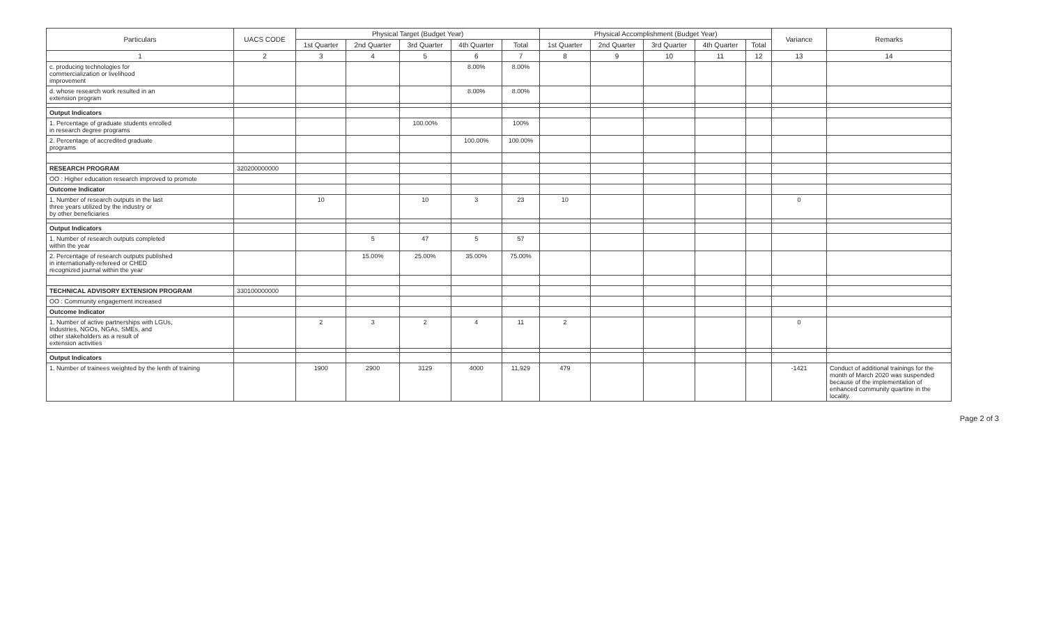| Particulars | UACS CODE | Physical Target (Budget Year) | | | | | Physical Accomplishment (Budget Year) | | | | | Variance | Remarks |
| --- | --- | --- | --- | --- | --- | --- | --- | --- | --- | --- | --- | --- | --- |
| | | 1st Quarter | 2nd Quarter | 3rd Quarter | 4th Quarter | Total | 1st Quarter | 2nd Quarter | 3rd Quarter | 4th Quarter | Total | | |
| 1 | 2 | 3 | 4 | 5 | 6 | 7 | 8 | 9 | 10 | 11 | 12 | 13 | 14 |
| c. producing technologies for commercialization or livelihood improvement | | | | | 8.00% | 8.00% | | | | | | | |
| d. whose research work resulted in an extension program | | | | | 8.00% | 8.00% | | | | | | | |
| Output Indicators | | | | | | | | | | | | | |
| 1. Percentage of graduate students enrolled in research degree programs | | | | 100.00% | | 100% | | | | | | | |
| 2. Percentage of accredited graduate programs | | | | | 100.00% | 100.00% | | | | | | | |
| RESEARCH PROGRAM | 320200000000 | | | | | | | | | | | | |
| OO : Higher education research improved to promote | | | | | | | | | | | | | |
| Outcome Indicator | | | | | | | | | | | | | |
| 1. Number of research outputs in the last three years utilized by the industry or by other beneficiaries | | 10 | | 10 | 3 | 23 | 10 | | | | | 0 | |
| Output Indicators | | | | | | | | | | | | | |
| 1. Number of research outputs completed within the year | | | 5 | 47 | 5 | 57 | | | | | | | |
| 2. Percentage of research outputs published in internationally-refereed or CHED recognized journal within the year | | | 15.00% | 25.00% | 35.00% | 75.00% | | | | | | | |
| TECHNICAL ADVISORY EXTENSION PROGRAM | 330100000000 | | | | | | | | | | | | |
| OO : Community engagement increased | | | | | | | | | | | | | |
| Outcome Indicator | | | | | | | | | | | | | |
| 1. Number of active partnerships with LGUs, Industries, NGOs, NGAs, SMEs, and other stakeholders as a result of extension activities | | 2 | 3 | 2 | 4 | 11 | 2 | | | | | 0 | |
| Output Indicators | | | | | | | | | | | | | |
| 1. Number of trainees weighted by the lenth of training | | 1900 | 2900 | 3129 | 4000 | 11,929 | 479 | | | | | -1421 | Conduct of additional trainings for the month of March 2020 was suspended because of the implementation of enhanced community quartine in the locality. |
Page 2 of 3